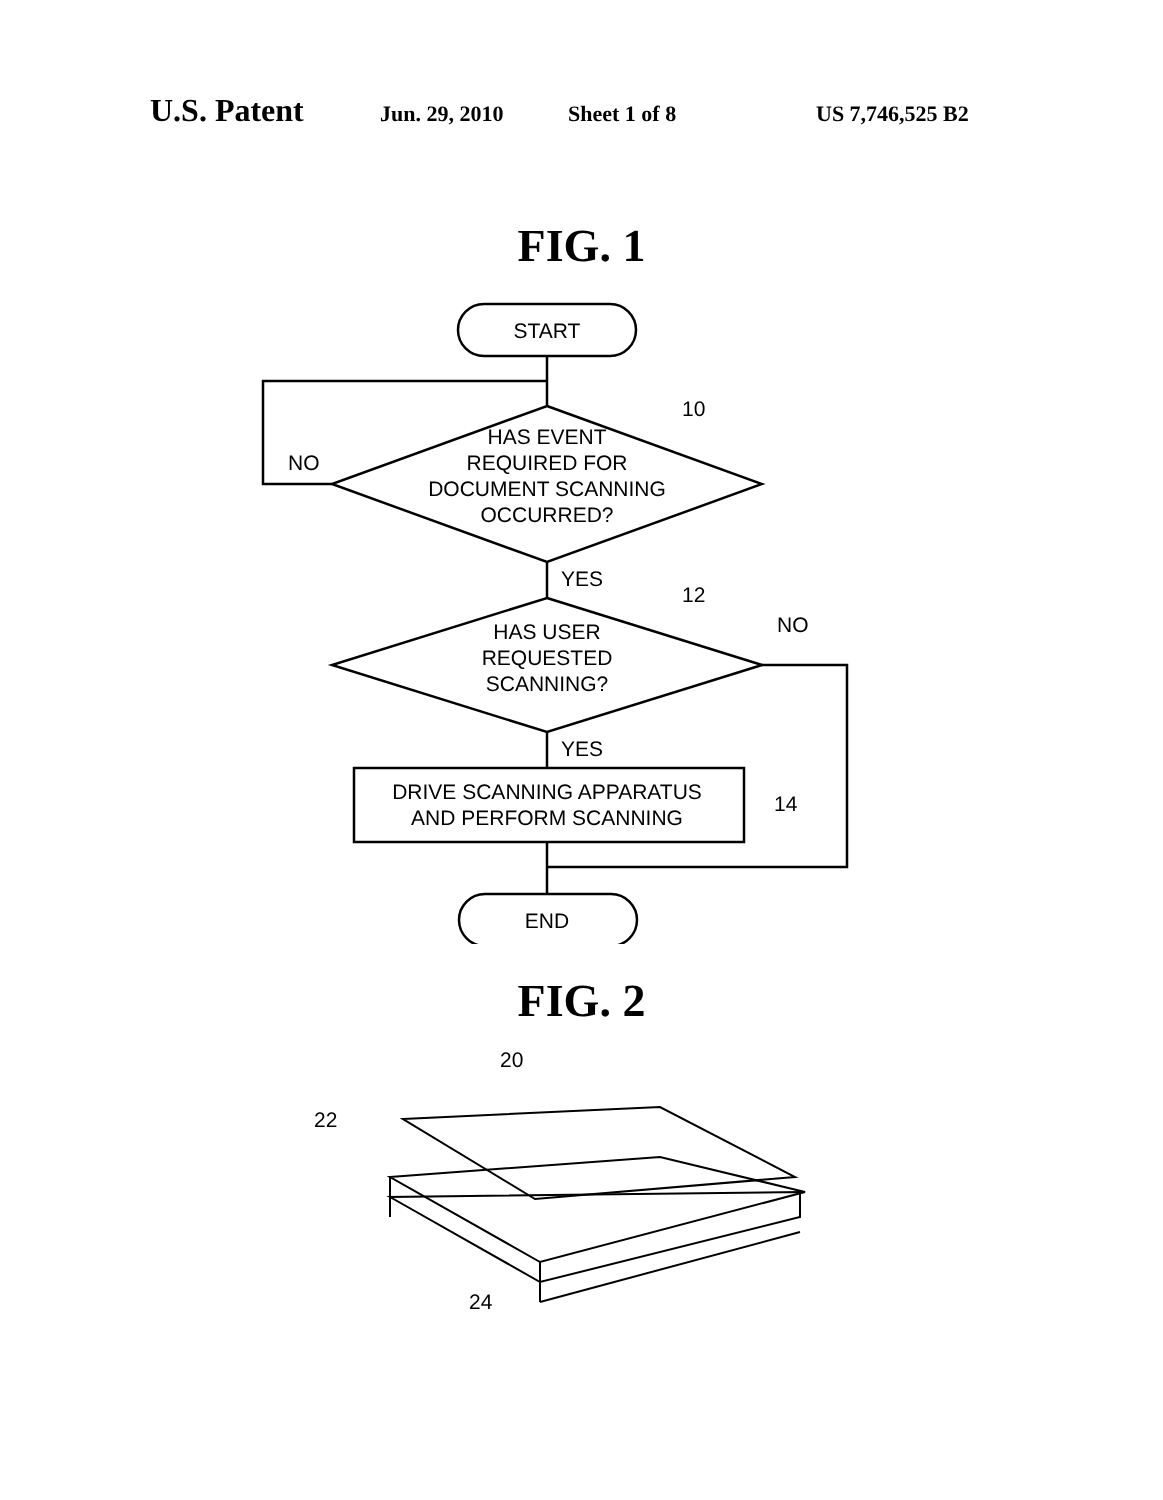U.S. Patent Jun. 29, 2010 Sheet 1 of 8 US 7,746,525 B2
FIG. 1
START
HAS EVENT
REQUIRED FOR
DOCUMENT SCANNING
OCCURRED?
HAS USER
REQUESTED
SCANNING?
DRIVE SCANNING APPARATUS
AND PERFORM SCANNING
END
NO
10
YES
12
NO
YES
14
FIG. 2
20
22
24